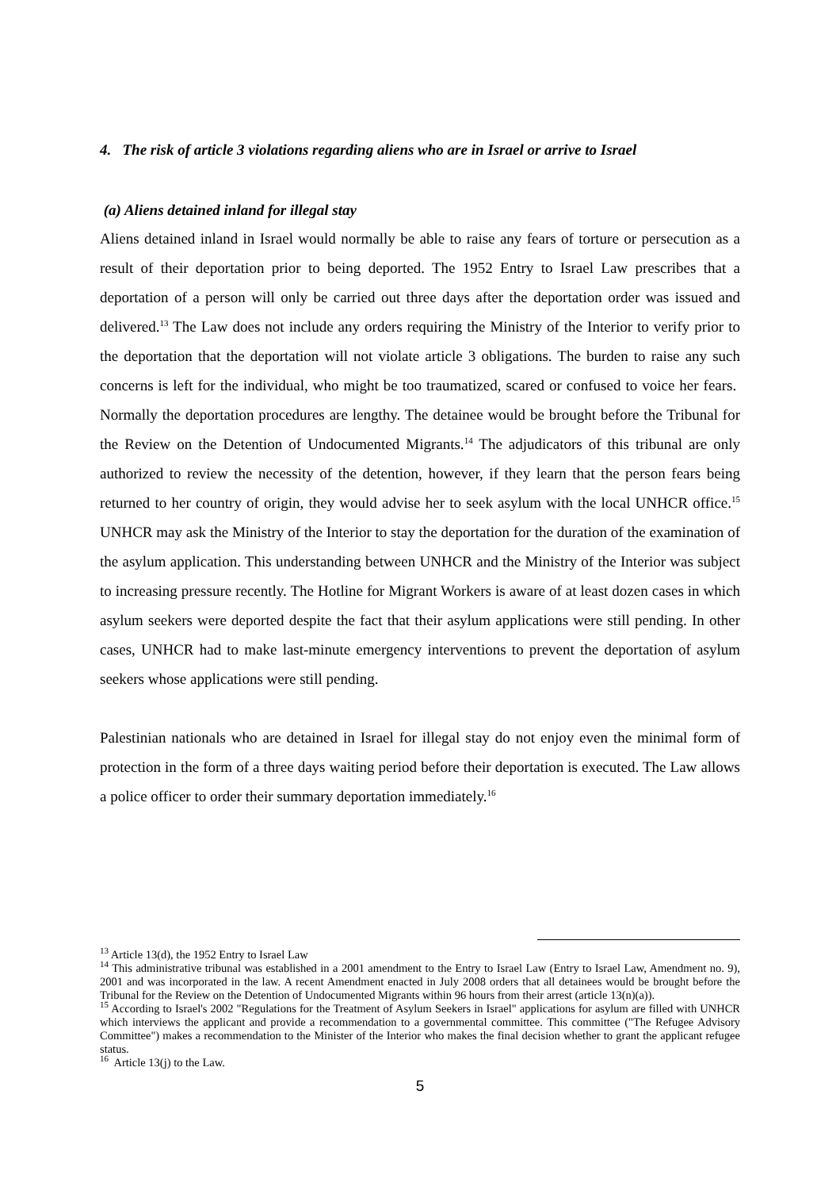4. The risk of article 3 violations regarding aliens who are in Israel or arrive to Israel
(a) Aliens detained inland for illegal stay
Aliens detained inland in Israel would normally be able to raise any fears of torture or persecution as a result of their deportation prior to being deported. The 1952 Entry to Israel Law prescribes that a deportation of a person will only be carried out three days after the deportation order was issued and delivered.<sup>13</sup> The Law does not include any orders requiring the Ministry of the Interior to verify prior to the deportation that the deportation will not violate article 3 obligations. The burden to raise any such concerns is left for the individual, who might be too traumatized, scared or confused to voice her fears. Normally the deportation procedures are lengthy. The detainee would be brought before the Tribunal for the Review on the Detention of Undocumented Migrants.<sup>14</sup> The adjudicators of this tribunal are only authorized to review the necessity of the detention, however, if they learn that the person fears being returned to her country of origin, they would advise her to seek asylum with the local UNHCR office.<sup>15</sup> UNHCR may ask the Ministry of the Interior to stay the deportation for the duration of the examination of the asylum application. This understanding between UNHCR and the Ministry of the Interior was subject to increasing pressure recently. The Hotline for Migrant Workers is aware of at least dozen cases in which asylum seekers were deported despite the fact that their asylum applications were still pending. In other cases, UNHCR had to make last-minute emergency interventions to prevent the deportation of asylum seekers whose applications were still pending.
Palestinian nationals who are detained in Israel for illegal stay do not enjoy even the minimal form of protection in the form of a three days waiting period before their deportation is executed. The Law allows a police officer to order their summary deportation immediately.<sup>16</sup>
<sup>13</sup> Article 13(d), the 1952 Entry to Israel Law
<sup>14</sup> This administrative tribunal was established in a 2001 amendment to the Entry to Israel Law (Entry to Israel Law, Amendment no. 9), 2001 and was incorporated in the law. A recent Amendment enacted in July 2008 orders that all detainees would be brought before the Tribunal for the Review on the Detention of Undocumented Migrants within 96 hours from their arrest (article 13(n)(a)).
<sup>15</sup> According to Israel's 2002 "Regulations for the Treatment of Asylum Seekers in Israel" applications for asylum are filled with UNHCR which interviews the applicant and provide a recommendation to a governmental committee. This committee ("The Refugee Advisory Committee") makes a recommendation to the Minister of the Interior who makes the final decision whether to grant the applicant refugee status.
<sup>16</sup> Article 13(j) to the Law.
5